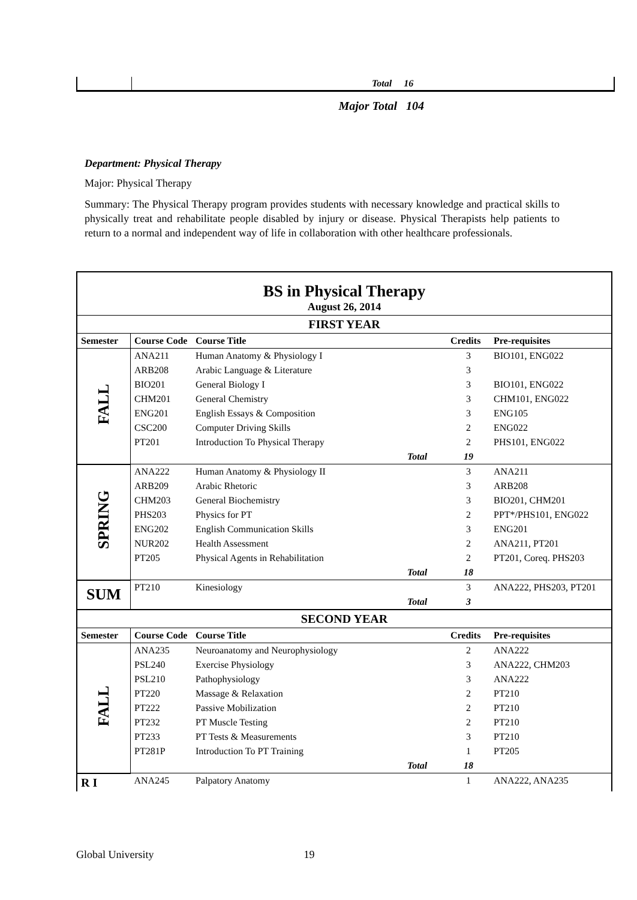| | Total 16 |
| | Major Total 104 |
Department: Physical Therapy
Major: Physical Therapy
Summary: The Physical Therapy program provides students with necessary knowledge and practical skills to physically treat and rehabilitate people disabled by injury or disease. Physical Therapists help patients to return to a normal and independent way of life in collaboration with other healthcare professionals.
| BS in Physical Therapy August 26, 2014 | | | | | |
| FIRST YEAR | | | | | |
| Semester | Course Code | Course Title | | Credits | Pre-requisites |
| FALL | ANA211 | Human Anatomy & Physiology I | | 3 | BIO101, ENG022 |
| | ARB208 | Arabic Language & Literature | | 3 | |
| | BIO201 | General Biology I | | 3 | BIO101, ENG022 |
| | CHM201 | General Chemistry | | 3 | CHM101, ENG022 |
| | ENG201 | English Essays & Composition | | 3 | ENG105 |
| | CSC200 | Computer Driving Skills | | 2 | ENG022 |
| | PT201 | Introduction To Physical Therapy | | 2 | PHS101, ENG022 |
| | | | Total | 19 | |
| SPRING | ANA222 | Human Anatomy & Physiology II | | 3 | ANA211 |
| | ARB209 | Arabic Rhetoric | | 3 | ARB208 |
| | CHM203 | General Biochemistry | | 3 | BIO201, CHM201 |
| | PHS203 | Physics for PT | | 2 | PPT*/PHS101, ENG022 |
| | ENG202 | English Communication Skills | | 3 | ENG201 |
| | NUR202 | Health Assessment | | 2 | ANA211, PT201 |
| | PT205 | Physical Agents in Rehabilitation | | 2 | PT201, Coreq. PHS203 |
| | | | Total | 18 | |
| SUM | PT210 | Kinesiology | | 3 | ANA222, PHS203, PT201 |
| | | | Total | 3 | |
| SECOND YEAR | | | | | |
| Semester | Course Code | Course Title | | Credits | Pre-requisites |
| FALL | ANA235 | Neuroanatomy and Neurophysiology | | 2 | ANA222 |
| | PSL240 | Exercise Physiology | | 3 | ANA222, CHM203 |
| | PSL210 | Pathophysiology | | 3 | ANA222 |
| | PT220 | Massage & Relaxation | | 2 | PT210 |
| | PT222 | Passive Mobilization | | 2 | PT210 |
| | PT232 | PT Muscle Testing | | 2 | PT210 |
| | PT233 | PT Tests & Measurements | | 3 | PT210 |
| | PT281P | Introduction To PT Training | | 1 | PT205 |
| | | | Total | 18 | |
| R I | ANA245 | Palpatory Anatomy | | 1 | ANA222, ANA235 |
Global University 19